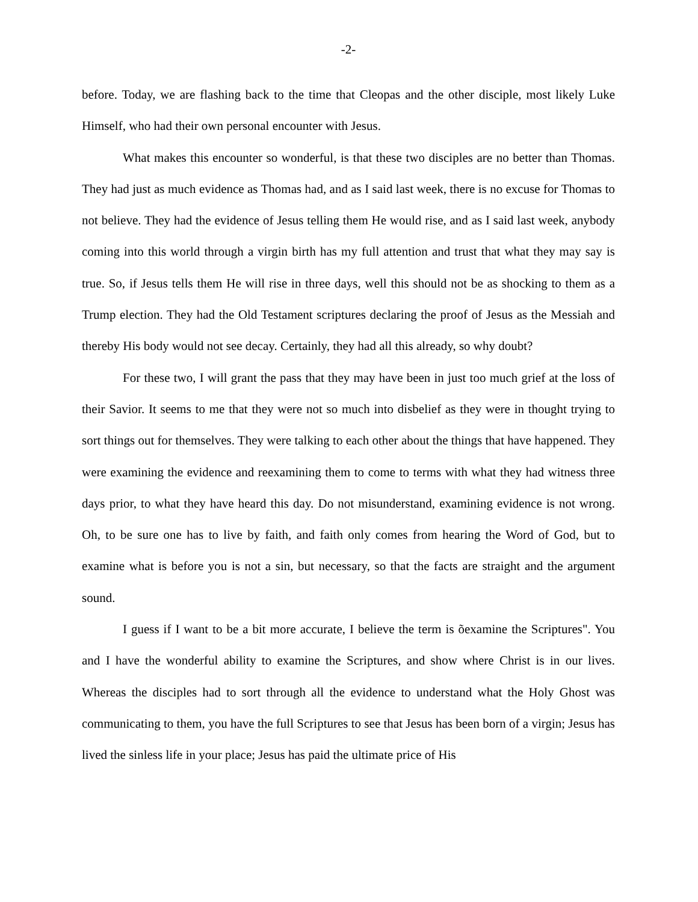-2-
before. Today, we are flashing back to the time that Cleopas and the other disciple, most likely Luke Himself, who had their own personal encounter with Jesus.
What makes this encounter so wonderful, is that these two disciples are no better than Thomas. They had just as much evidence as Thomas had, and as I said last week, there is no excuse for Thomas to not believe. They had the evidence of Jesus telling them He would rise, and as I said last week, anybody coming into this world through a virgin birth has my full attention and trust that what they may say is true. So, if Jesus tells them He will rise in three days, well this should not be as shocking to them as a Trump election. They had the Old Testament scriptures declaring the proof of Jesus as the Messiah and thereby His body would not see decay. Certainly, they had all this already, so why doubt?
For these two, I will grant the pass that they may have been in just too much grief at the loss of their Savior. It seems to me that they were not so much into disbelief as they were in thought trying to sort things out for themselves. They were talking to each other about the things that have happened. They were examining the evidence and reexamining them to come to terms with what they had witness three days prior, to what they have heard this day. Do not misunderstand, examining evidence is not wrong. Oh, to be sure one has to live by faith, and faith only comes from hearing the Word of God, but to examine what is before you is not a sin, but necessary, so that the facts are straight and the argument sound.
I guess if I want to be a bit more accurate, I believe the term is õexamine the Scriptures". You and I have the wonderful ability to examine the Scriptures, and show where Christ is in our lives. Whereas the disciples had to sort through all the evidence to understand what the Holy Ghost was communicating to them, you have the full Scriptures to see that Jesus has been born of a virgin; Jesus has lived the sinless life in your place; Jesus has paid the ultimate price of His